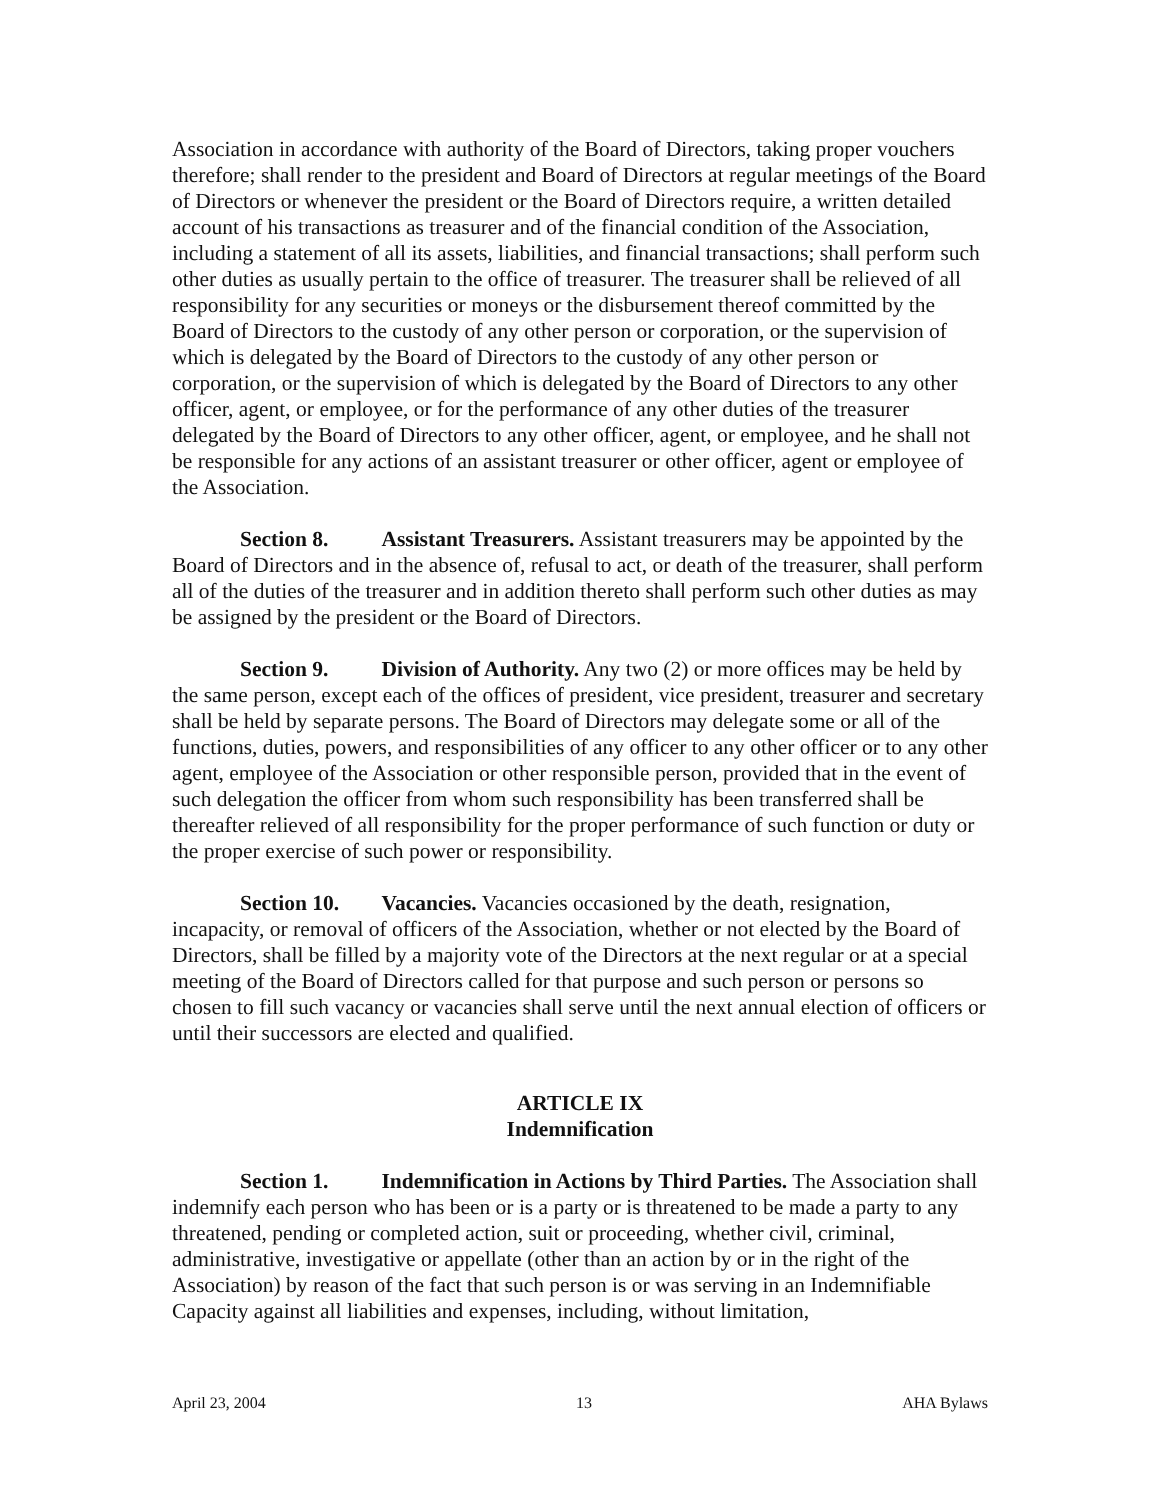Association in accordance with authority of the Board of Directors, taking proper vouchers therefore; shall render to the president and Board of Directors at regular meetings of the Board of Directors or whenever the president or the Board of Directors require, a written detailed account of his transactions as treasurer and of the financial condition of the Association, including a statement of all its assets, liabilities, and financial transactions; shall perform such other duties as usually pertain to the office of treasurer. The treasurer shall be relieved of all responsibility for any securities or moneys or the disbursement thereof committed by the Board of Directors to the custody of any other person or corporation, or the supervision of which is delegated by the Board of Directors to the custody of any other person or corporation, or the supervision of which is delegated by the Board of Directors to any other officer, agent, or employee, or for the performance of any other duties of the treasurer delegated by the Board of Directors to any other officer, agent, or employee, and he shall not be responsible for any actions of an assistant treasurer or other officer, agent or employee of the Association.
Section 8. Assistant Treasurers. Assistant treasurers may be appointed by the Board of Directors and in the absence of, refusal to act, or death of the treasurer, shall perform all of the duties of the treasurer and in addition thereto shall perform such other duties as may be assigned by the president or the Board of Directors.
Section 9. Division of Authority. Any two (2) or more offices may be held by the same person, except each of the offices of president, vice president, treasurer and secretary shall be held by separate persons. The Board of Directors may delegate some or all of the functions, duties, powers, and responsibilities of any officer to any other officer or to any other agent, employee of the Association or other responsible person, provided that in the event of such delegation the officer from whom such responsibility has been transferred shall be thereafter relieved of all responsibility for the proper performance of such function or duty or the proper exercise of such power or responsibility.
Section 10. Vacancies. Vacancies occasioned by the death, resignation, incapacity, or removal of officers of the Association, whether or not elected by the Board of Directors, shall be filled by a majority vote of the Directors at the next regular or at a special meeting of the Board of Directors called for that purpose and such person or persons so chosen to fill such vacancy or vacancies shall serve until the next annual election of officers or until their successors are elected and qualified.
ARTICLE IX
Indemnification
Section 1. Indemnification in Actions by Third Parties. The Association shall indemnify each person who has been or is a party or is threatened to be made a party to any threatened, pending or completed action, suit or proceeding, whether civil, criminal, administrative, investigative or appellate (other than an action by or in the right of the Association) by reason of the fact that such person is or was serving in an Indemnifiable Capacity against all liabilities and expenses, including, without limitation,
April 23, 2004 13 AHA Bylaws